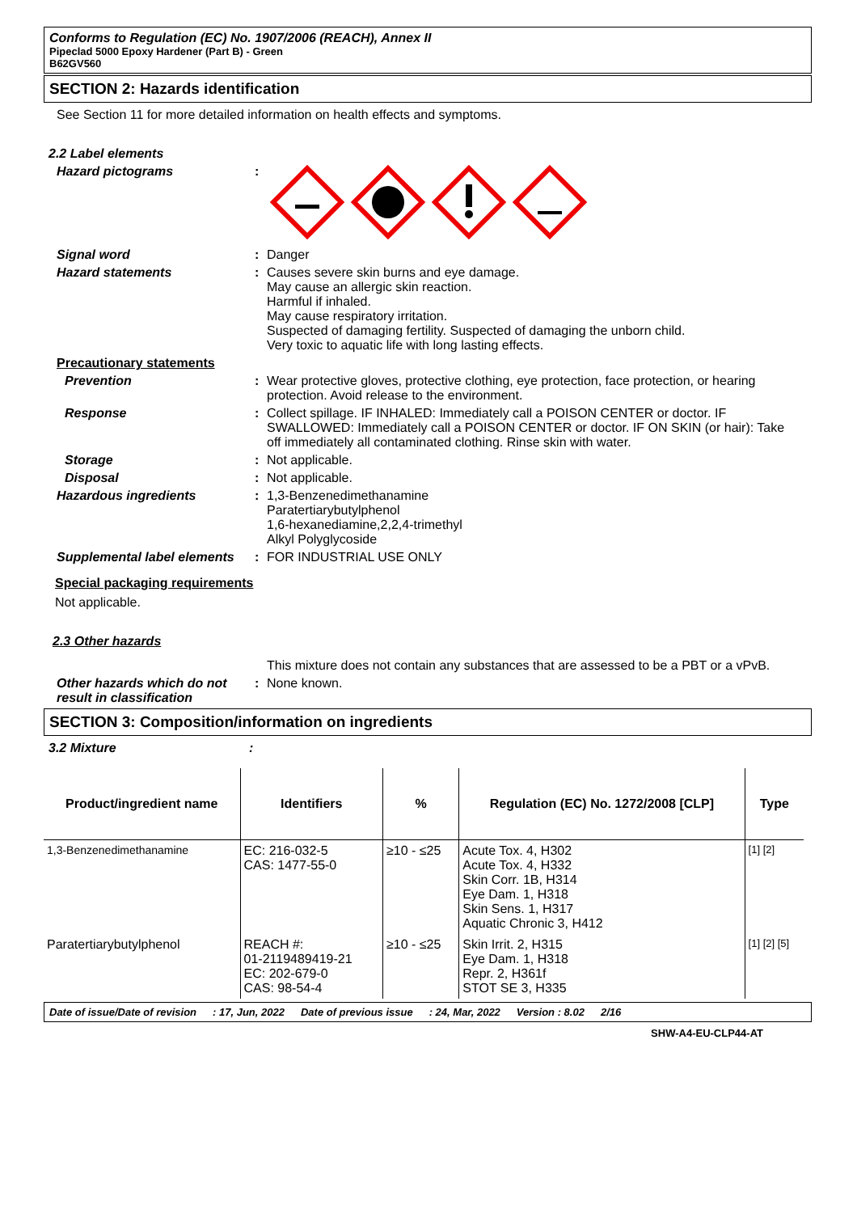Conforms to Regulation (EC) No. 1907/2006 (REACH), Annex II
Pipeclad 5000 Epoxy Hardener (Part B) - Green
B62GV560
SECTION 2: Hazards identification
See Section 11 for more detailed information on health effects and symptoms.
2.2 Label elements
Hazard pictograms :
Signal word : Danger
Hazard statements : Causes severe skin burns and eye damage.
May cause an allergic skin reaction.
Harmful if inhaled.
May cause respiratory irritation.
Suspected of damaging fertility. Suspected of damaging the unborn child.
Very toxic to aquatic life with long lasting effects.
Precautionary statements
Prevention : Wear protective gloves, protective clothing, eye protection, face protection, or hearing protection. Avoid release to the environment.
Response : Collect spillage. IF INHALED: Immediately call a POISON CENTER or doctor. IF SWALLOWED: Immediately call a POISON CENTER or doctor. IF ON SKIN (or hair): Take off immediately all contaminated clothing. Rinse skin with water.
Storage : Not applicable.
Disposal : Not applicable.
Hazardous ingredients : 1,3-Benzenedimethanamine
Paratertiarybutylphenol
1,6-hexanediamine,2,2,4-trimethyl
Alkyl Polyglycoside
Supplemental label elements
: FOR INDUSTRIAL USE ONLY
Special packaging requirements
Not applicable.
2.3 Other hazards
This mixture does not contain any substances that are assessed to be a PBT or a vPvB.
Other hazards which do not result in classification
: None known.
SECTION 3: Composition/information on ingredients
3.2 Mixture :
| Product/ingredient name | Identifiers | % | Regulation (EC) No. 1272/2008 [CLP] | Type |
| --- | --- | --- | --- | --- |
| 1,3-Benzenedimethanamine | EC: 216-032-5 CAS: 1477-55-0 | ≥10 - ≤25 | Acute Tox. 4, H302 Acute Tox. 4, H332 Skin Corr. 1B, H314 Eye Dam. 1, H318 Skin Sens. 1, H317 Aquatic Chronic 3, H412 | [1] [2] |
| Paratertiarybutylphenol | REACH #: 01-2119489419-21 EC: 202-679-0 CAS: 98-54-4 | ≥10 - ≤25 | Skin Irrit. 2, H315 Eye Dam. 1, H318 Repr. 2, H361f STOT SE 3, H335 | [1] [2] [5] |
Date of issue/Date of revision: 17, Jun, 2022 Date of previous issue: 24, Mar, 2022 Version : 8.02 2/16
SHW-A4-EU-CLP44-AT